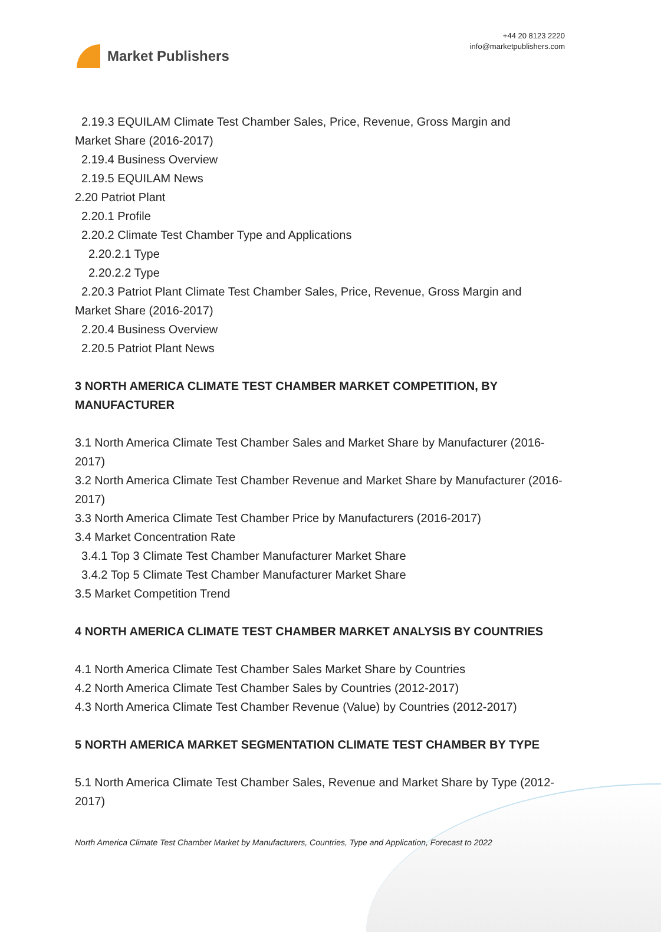Market Publishers
+44 20 8123 2220
info@marketpublishers.com
2.19.3 EQUILAM Climate Test Chamber Sales, Price, Revenue, Gross Margin and
Market Share (2016-2017)
2.19.4 Business Overview
2.19.5 EQUILAM News
2.20 Patriot Plant
2.20.1 Profile
2.20.2 Climate Test Chamber Type and Applications
2.20.2.1 Type
2.20.2.2 Type
2.20.3 Patriot Plant Climate Test Chamber Sales, Price, Revenue, Gross Margin and
Market Share (2016-2017)
2.20.4 Business Overview
2.20.5 Patriot Plant News
3 NORTH AMERICA CLIMATE TEST CHAMBER MARKET COMPETITION, BY MANUFACTURER
3.1 North America Climate Test Chamber Sales and Market Share by Manufacturer (2016-2017)
3.2 North America Climate Test Chamber Revenue and Market Share by Manufacturer (2016-2017)
3.3 North America Climate Test Chamber Price by Manufacturers (2016-2017)
3.4 Market Concentration Rate
3.4.1 Top 3 Climate Test Chamber Manufacturer Market Share
3.4.2 Top 5 Climate Test Chamber Manufacturer Market Share
3.5 Market Competition Trend
4 NORTH AMERICA CLIMATE TEST CHAMBER MARKET ANALYSIS BY COUNTRIES
4.1 North America Climate Test Chamber Sales Market Share by Countries
4.2 North America Climate Test Chamber Sales by Countries (2012-2017)
4.3 North America Climate Test Chamber Revenue (Value) by Countries (2012-2017)
5 NORTH AMERICA MARKET SEGMENTATION CLIMATE TEST CHAMBER BY TYPE
5.1 North America Climate Test Chamber Sales, Revenue and Market Share by Type (2012-2017)
North America Climate Test Chamber Market by Manufacturers, Countries, Type and Application, Forecast to 2022